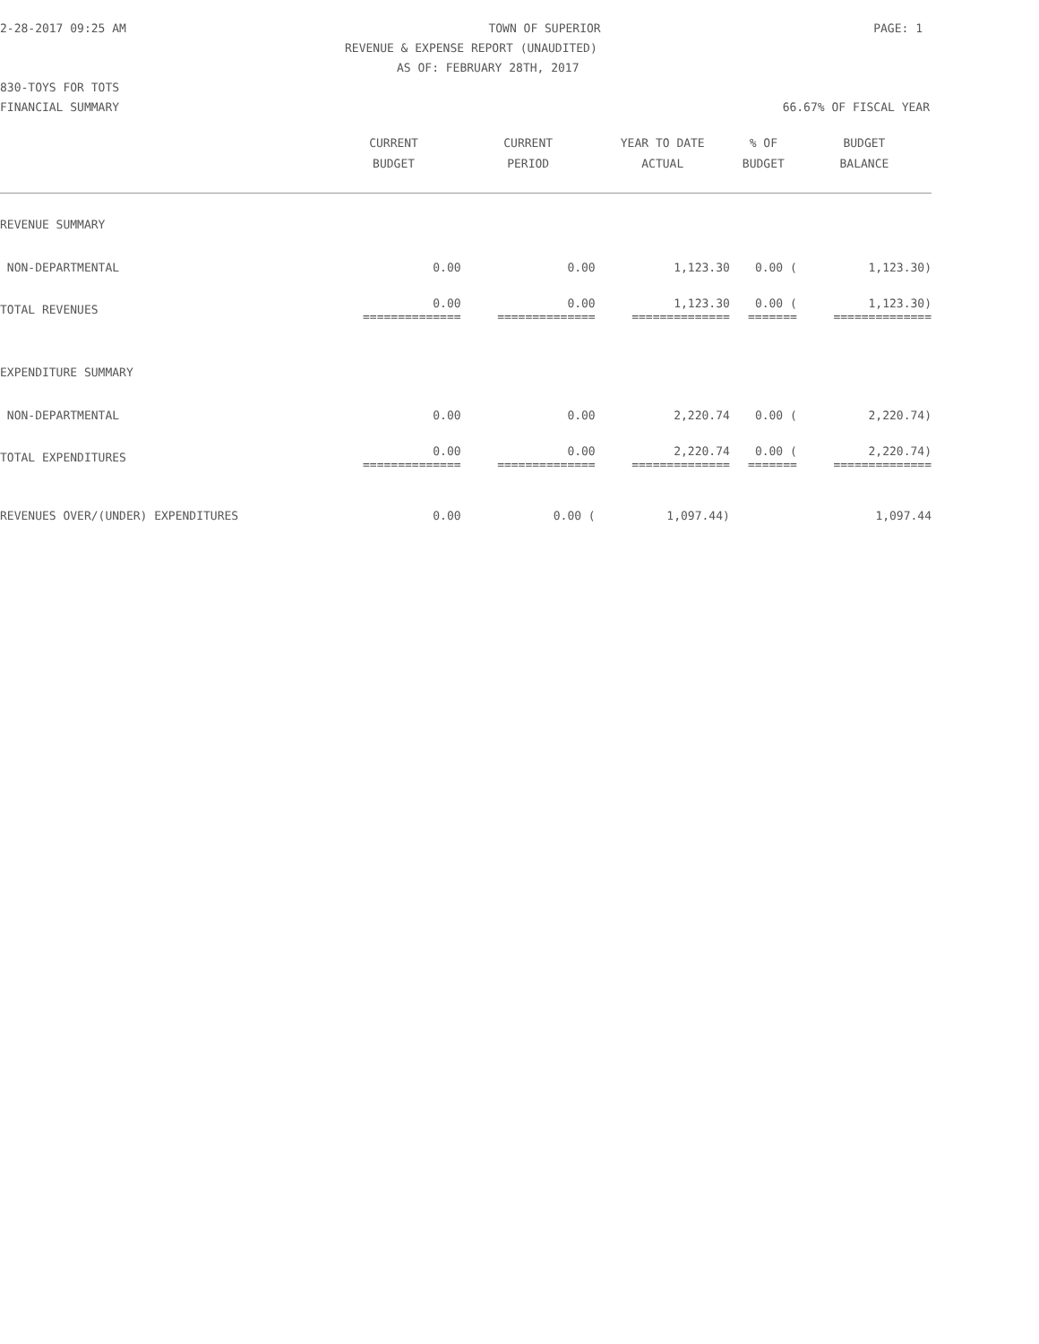2-28-2017 09:25 AM TOWN OF SUPERIOR PAGE: 1
REVENUE & EXPENSE REPORT (UNAUDITED)
AS OF: FEBRUARY 28TH, 2017
830-TOYS FOR TOTS
FINANCIAL SUMMARY 66.67% OF FISCAL YEAR
| | CURRENT | CURRENT | YEAR TO DATE | % OF | BUDGET |
| --- | --- | --- | --- | --- | --- |
| | BUDGET | PERIOD | ACTUAL | BUDGET | BALANCE |
| REVENUE SUMMARY | | | | | |
| NON-DEPARTMENTAL | 0.00 | 0.00 | 1,123.30 | 0.00 ( | 1,123.30) |
| TOTAL REVENUES | 0.00 ============== | 0.00 ============== | 1,123.30 ============== | 0.00 ( ======= | 1,123.30) ============== |
| EXPENDITURE SUMMARY | | | | | |
| NON-DEPARTMENTAL | 0.00 | 0.00 | 2,220.74 | 0.00 ( | 2,220.74) |
| TOTAL EXPENDITURES | 0.00 ============== | 0.00 ============== | 2,220.74 ============== | 0.00 ( ======= | 2,220.74) ============== |
| REVENUES OVER/(UNDER) EXPENDITURES | 0.00 | 0.00 ( | 1,097.44) | | 1,097.44 |